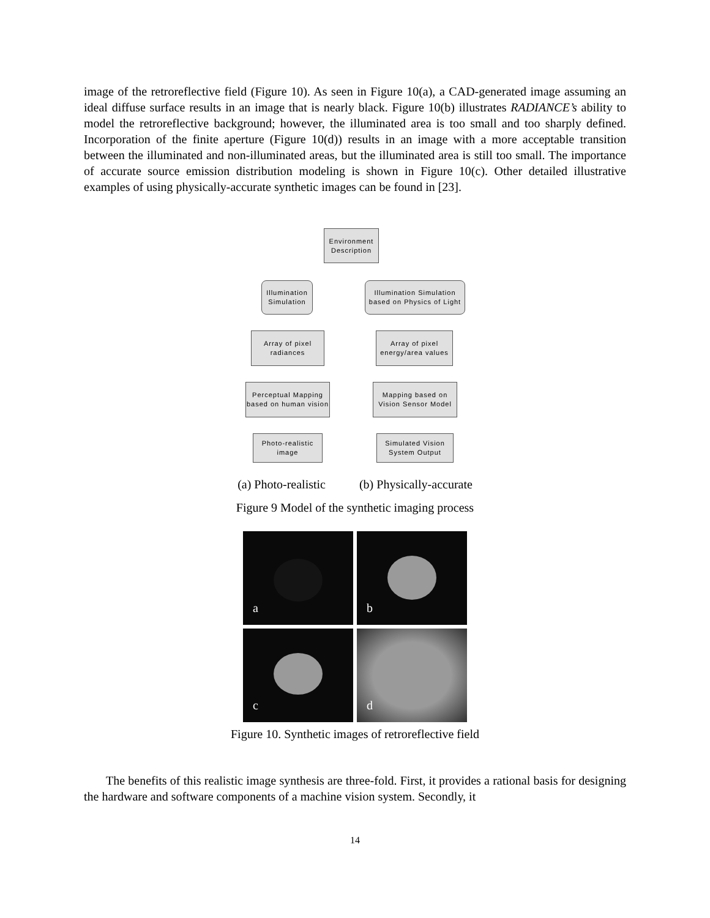image of the retroreflective field (Figure 10). As seen in Figure 10(a), a CAD-generated image assuming an ideal diffuse surface results in an image that is nearly black. Figure 10(b) illustrates RADIANCE’s ability to model the retroreflective background; however, the illuminated area is too small and too sharply defined. Incorporation of the finite aperture (Figure 10(d)) results in an image with a more acceptable transition between the illuminated and non-illuminated areas, but the illuminated area is still too small. The importance of accurate source emission distribution modeling is shown in Figure 10(c). Other detailed illustrative examples of using physically-accurate synthetic images can be found in [23].
Environment Description
Illumination Simulation
Illumination Simulation based on Physics of Light
Array of pixel radiances
Array of pixel energy/area values
Perceptual Mapping based on human vision
Mapping based on Vision Sensor Model
Photo-realistic image
Simulated Vision System Output
(a) Photo-realistic (b) Physically-accurate
Figure 9 Model of the synthetic imaging process
a
b
c
d
Figure 10. Synthetic images of retroreflective field
The benefits of this realistic image synthesis are three-fold. First, it provides a rational basis for designing the hardware and software components of a machine vision system. Secondly, it
14